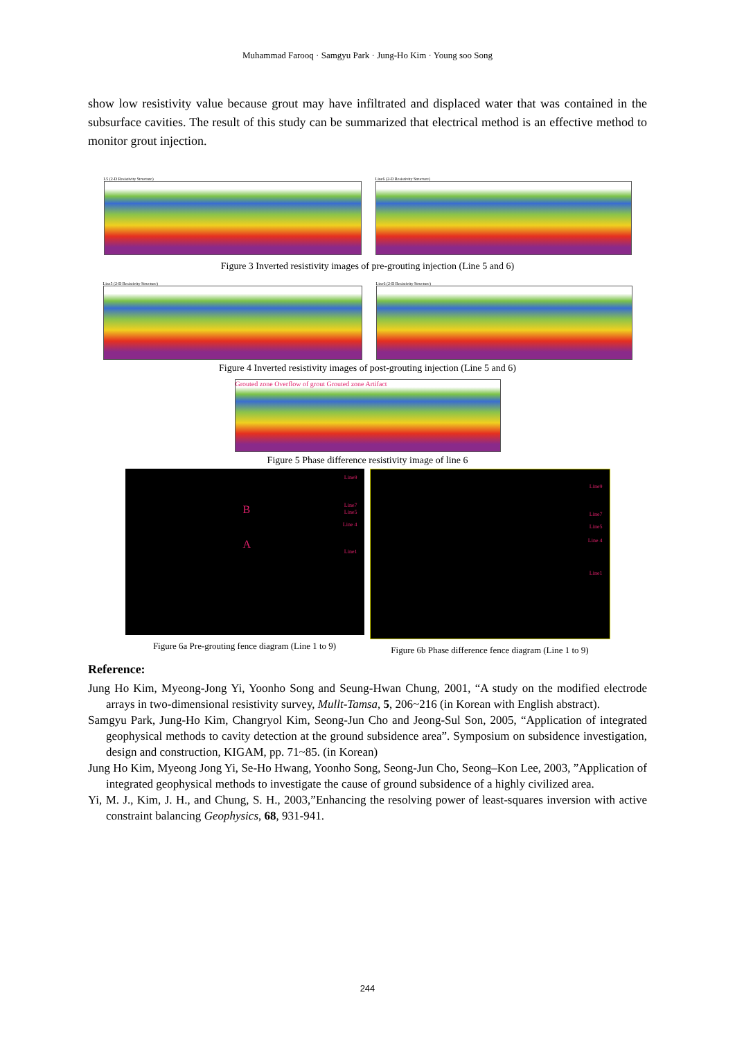Muhammad Farooq · Samgyu Park · Jung-Ho Kim · Young soo Song
show low resistivity value because grout may have infiltrated and displaced water that was contained in the subsurface cavities. The result of this study can be summarized that electrical method is an effective method to monitor grout injection.
L5 (2-D Resistivity Structure) Line6 (2-D Resistivity Structure)
Figure 3 Inverted resistivity images of pre-grouting injection (Line 5 and 6)
Line5 (2-D Resistivity Structure)
Line6 (2-D Resistivity Structure)
Figure 4 Inverted resistivity images of post-grouting injection (Line 5 and 6)
Grouted zone Overflow of grout Grouted zone Artifact
Figure 5 Phase difference resistivity image of line 6
Line9
Line7
Line5
Line 4
Line1
B
A
Figure 6a Pre-grouting fence diagram (Line 1 to 9)
Line9
Line7
Line5
Line 4
Line1
Figure 6b Phase difference fence diagram (Line 1 to 9)
Reference:
Jung Ho Kim, Myeong-Jong Yi, Yoonho Song and Seung-Hwan Chung, 2001, “A study on the modified electrode arrays in two-dimensional resistivity survey, Mullt-Tamsa, 5, 206~216 (in Korean with English abstract).
Samgyu Park, Jung-Ho Kim, Changryol Kim, Seong-Jun Cho and Jeong-Sul Son, 2005, “Application of integrated geophysical methods to cavity detection at the ground subsidence area”. Symposium on subsidence investigation, design and construction, KIGAM, pp. 71~85. (in Korean)
Jung Ho Kim, Myeong Jong Yi, Se-Ho Hwang, Yoonho Song, Seong-Jun Cho, Seong–Kon Lee, 2003, ”Application of integrated geophysical methods to investigate the cause of ground subsidence of a highly civilized area.
Yi, M. J., Kim, J. H., and Chung, S. H., 2003,”Enhancing the resolving power of least-squares inversion with active constraint balancing Geophysics, 68, 931-941.
244